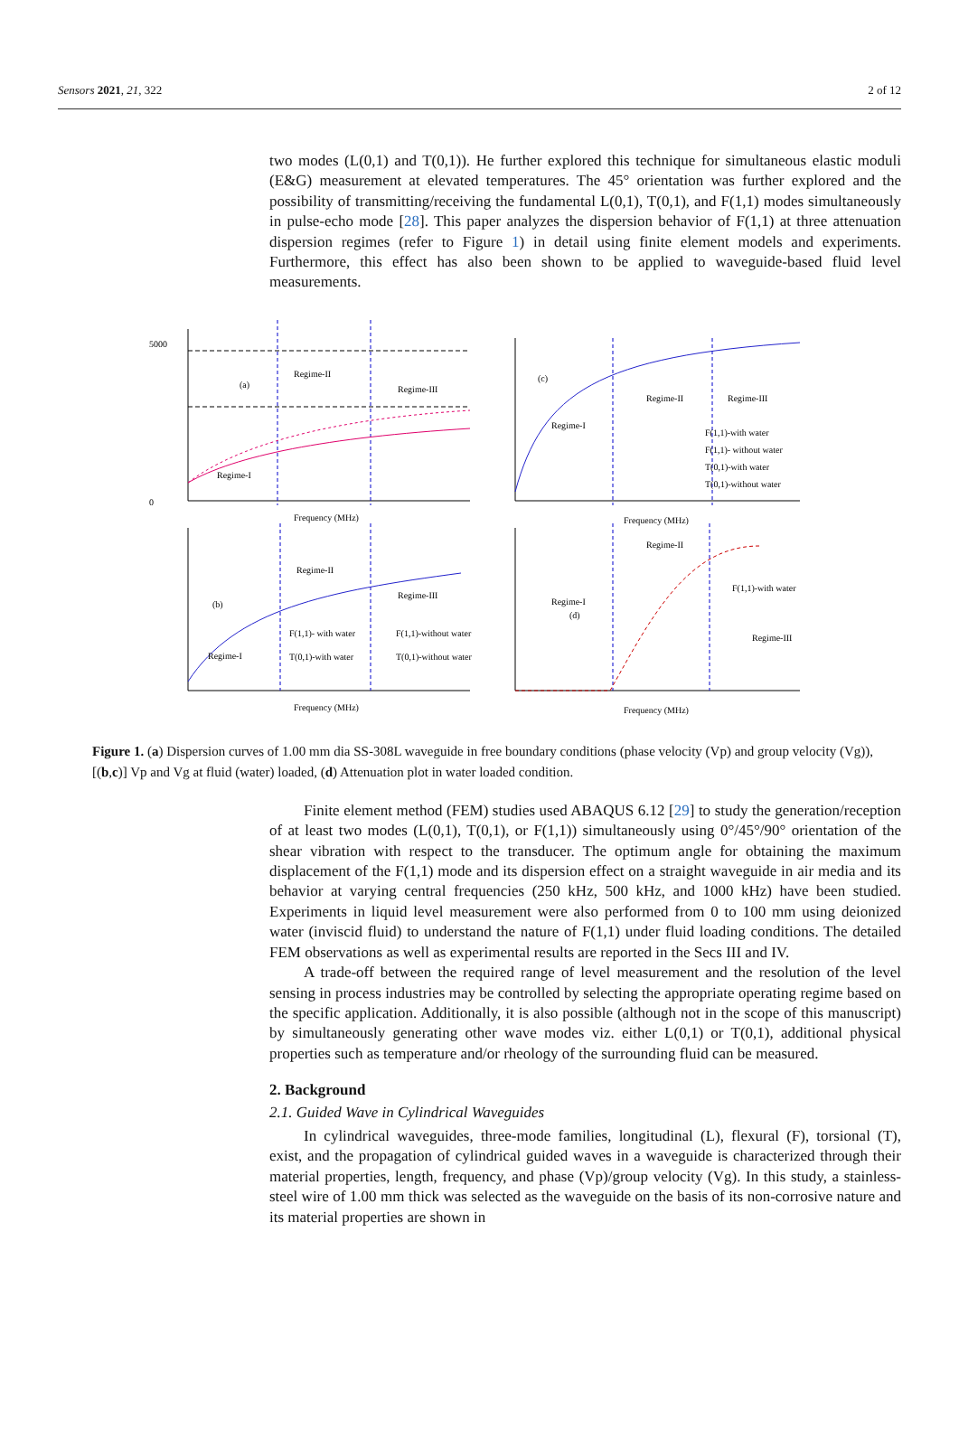Sensors 2021, 21, 322 2 of 12
two modes (L(0,1) and T(0,1)). He further explored this technique for simultaneous elastic moduli (E&G) measurement at elevated temperatures. The 45° orientation was further explored and the possibility of transmitting/receiving the fundamental L(0,1), T(0,1), and F(1,1) modes simultaneously in pulse-echo mode [28]. This paper analyzes the dispersion behavior of F(1,1) at three attenuation dispersion regimes (refer to Figure 1) in detail using finite element models and experiments. Furthermore, this effect has also been shown to be applied to waveguide-based fluid level measurements.
(a)
Regime-II
Regime-III
Regime-I
5000
0
Frequency (MHz)
(c)
Regime-I
Regime-II
Regime-III
F(1,1)-with water
F(1,1)- without water
T(0,1)-with water
T(0,1)-without water
Frequency (MHz)
(b)
Regime-II
Regime-III
Regime-I
F(1,1)- with water
F(1,1)-without water
T(0,1)-with water
T(0,1)-without water
Frequency (MHz)
Regime-I
(d)
Regime-II
Regime-III
F(1,1)-with water
Frequency (MHz)
Figure 1. (a) Dispersion curves of 1.00 mm dia SS-308L waveguide in free boundary conditions (phase velocity (Vp) and group velocity (Vg)), [(b,c)] Vp and Vg at fluid (water) loaded, (d) Attenuation plot in water loaded condition.
Finite element method (FEM) studies used ABAQUS 6.12 [29] to study the generation/reception of at least two modes (L(0,1), T(0,1), or F(1,1)) simultaneously using 0°/45°/90° orientation of the shear vibration with respect to the transducer. The optimum angle for obtaining the maximum displacement of the F(1,1) mode and its dispersion effect on a straight waveguide in air media and its behavior at varying central frequencies (250 kHz, 500 kHz, and 1000 kHz) have been studied. Experiments in liquid level measurement were also performed from 0 to 100 mm using deionized water (inviscid fluid) to understand the nature of F(1,1) under fluid loading conditions. The detailed FEM observations as well as experimental results are reported in the Secs III and IV.
A trade-off between the required range of level measurement and the resolution of the level sensing in process industries may be controlled by selecting the appropriate operating regime based on the specific application. Additionally, it is also possible (although not in the scope of this manuscript) by simultaneously generating other wave modes viz. either L(0,1) or T(0,1), additional physical properties such as temperature and/or rheology of the surrounding fluid can be measured.
2. Background
2.1. Guided Wave in Cylindrical Waveguides
In cylindrical waveguides, three-mode families, longitudinal (L), flexural (F), torsional (T), exist, and the propagation of cylindrical guided waves in a waveguide is characterized through their material properties, length, frequency, and phase (Vp)/group velocity (Vg). In this study, a stainless-steel wire of 1.00 mm thick was selected as the waveguide on the basis of its non-corrosive nature and its material properties are shown in